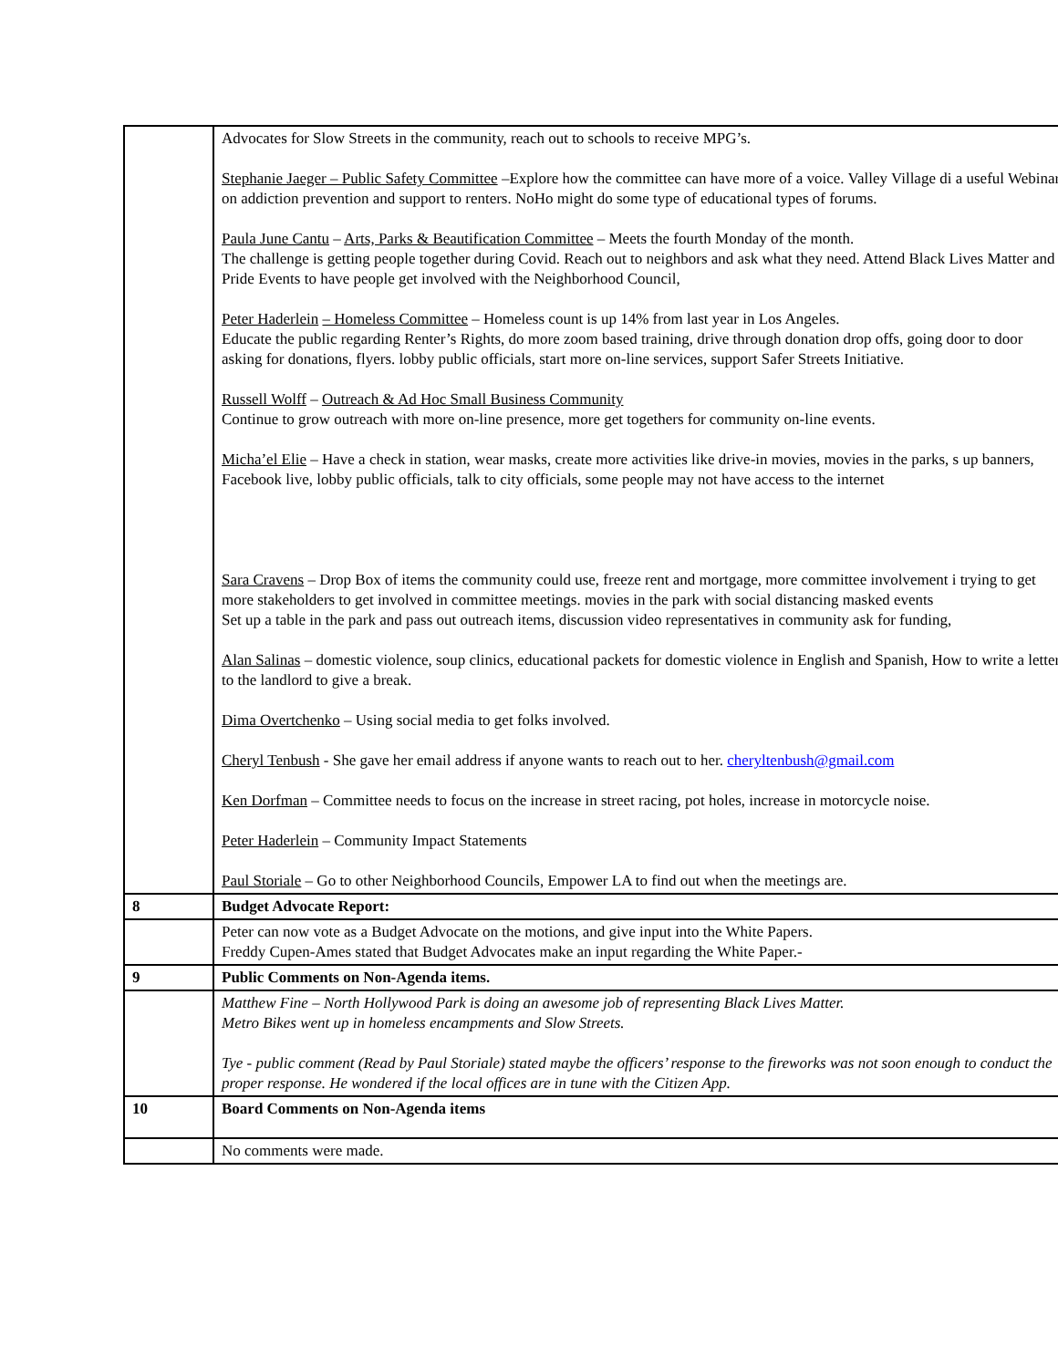| | Advocates for Slow Streets in the community, reach out to schools to receive MPG’s. Stephanie Jaeger – Public Safety Committee –Explore how the committee can have more of a voice. Valley Village di a useful Webinar on addiction prevention and support to renters. NoHo might do some type of educational types of forums. Paula June Cantu – Arts, Parks & Beautification Committee – Meets the fourth Monday of the month. The challenge is getting people together during Covid. Reach out to neighbors and ask what they need. Attend Black Lives Matter and Pride Events to have people get involved with the Neighborhood Council, Peter Haderlein – Homeless Committee – Homeless count is up 14% from last year in Los Angeles. Educate the public regarding Renter’s Rights, do more zoom based training, drive through donation drop offs, going door to door asking for donations, flyers. lobby public officials, start more on-line services, support Safer Streets Initiative. Russell Wolff – Outreach & Ad Hoc Small Business Community Continue to grow outreach with more on-line presence, more get togethers for community on-line events. Micha’el Elie – Have a check in station, wear masks, create more activities like drive-in movies, movies in the parks, s up banners, Facebook live, lobby public officials, talk to city officials, some people may not have access to the internet Sara Cravens – Drop Box of items the community could use, freeze rent and mortgage, more committee involvement i trying to get more stakeholders to get involved in committee meetings. movies in the park with social distancing masked events Set up a table in the park and pass out outreach items, discussion video representatives in community ask for funding, Alan Salinas – domestic violence, soup clinics, educational packets for domestic violence in English and Spanish, How to write a letter to the landlord to give a break. Dima Overtchenko – Using social media to get folks involved. Cheryl Tenbush - She gave her email address if anyone wants to reach out to her. cheryltenbush@gmail.com Ken Dorfman – Committee needs to focus on the increase in street racing, pot holes, increase in motorcycle noise. Peter Haderlein – Community Impact Statements Paul Storiale – Go to other Neighborhood Councils, Empower LA to find out when the meetings are. |
| 8 | Budget Advocate Report: |
| | Peter can now vote as a Budget Advocate on the motions, and give input into the White Papers. Freddy Cupen-Ames stated that Budget Advocates make an input regarding the White Paper.- |
| 9 | Public Comments on Non-Agenda items. |
| | Matthew Fine – North Hollywood Park is doing an awesome job of representing Black Lives Matter. Metro Bikes went up in homeless encampments and Slow Streets. Tye - public comment (Read by Paul Storiale) stated maybe the officers’ response to the fireworks was not soon enough to conduct the proper response. He wondered if the local offices are in tune with the Citizen App. |
| 10 | Board Comments on Non-Agenda items |
| | No comments were made. |